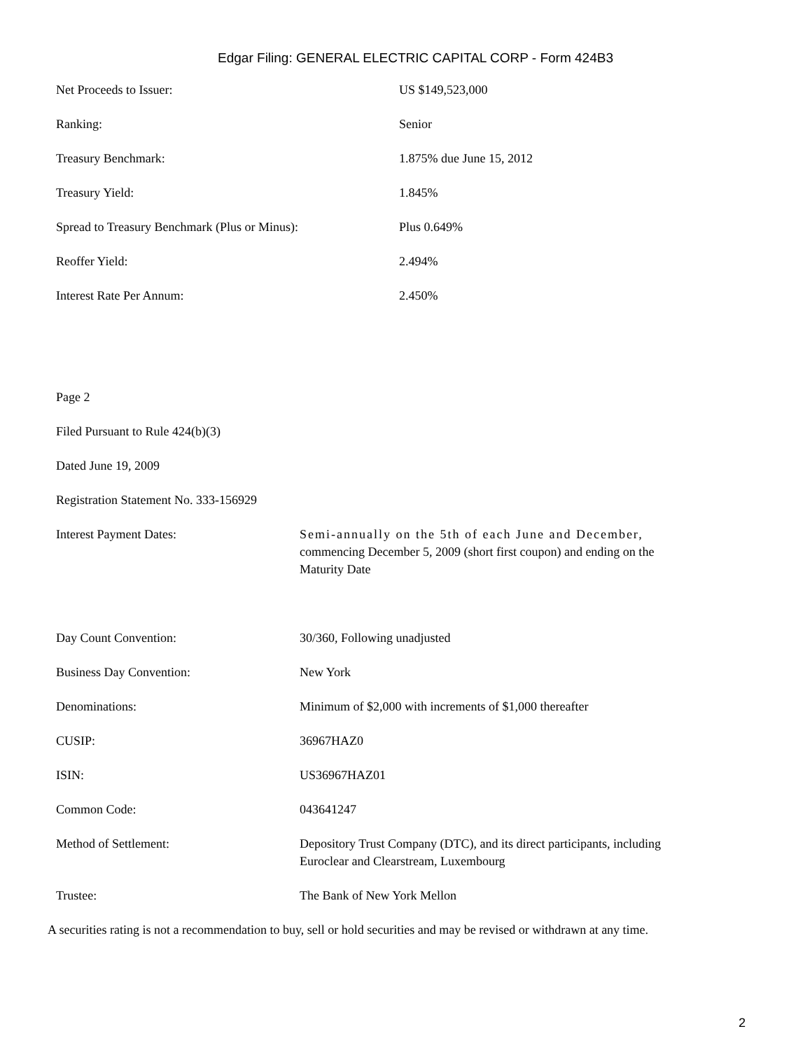Edgar Filing: GENERAL ELECTRIC CAPITAL CORP - Form 424B3
| Net Proceeds to Issuer: | US $149,523,000 |
| Ranking: | Senior |
| Treasury Benchmark: | 1.875% due June 15, 2012 |
| Treasury Yield: | 1.845% |
| Spread to Treasury Benchmark (Plus or Minus): | Plus 0.649% |
| Reoffer Yield: | 2.494% |
| Interest Rate Per Annum: | 2.450% |
| Page 2 | |
| Filed Pursuant to Rule 424(b)(3) | |
| Dated June 19, 2009 | |
| Registration Statement No. 333-156929 | |
| Interest Payment Dates: | Semi-annually on the 5th of each June and December, commencing December 5, 2009 (short first coupon) and ending on the Maturity Date |
| Day Count Convention: | 30/360, Following unadjusted |
| Business Day Convention: | New York |
| Denominations: | Minimum of $2,000 with increments of $1,000 thereafter |
| CUSIP: | 36967HAZ0 |
| ISIN: | US36967HAZ01 |
| Common Code: | 043641247 |
| Method of Settlement: | Depository Trust Company (DTC), and its direct participants, including Euroclear and Clearstream, Luxembourg |
| Trustee: | The Bank of New York Mellon |
A securities rating is not a recommendation to buy, sell or hold securities and may be revised or withdrawn at any time.
2